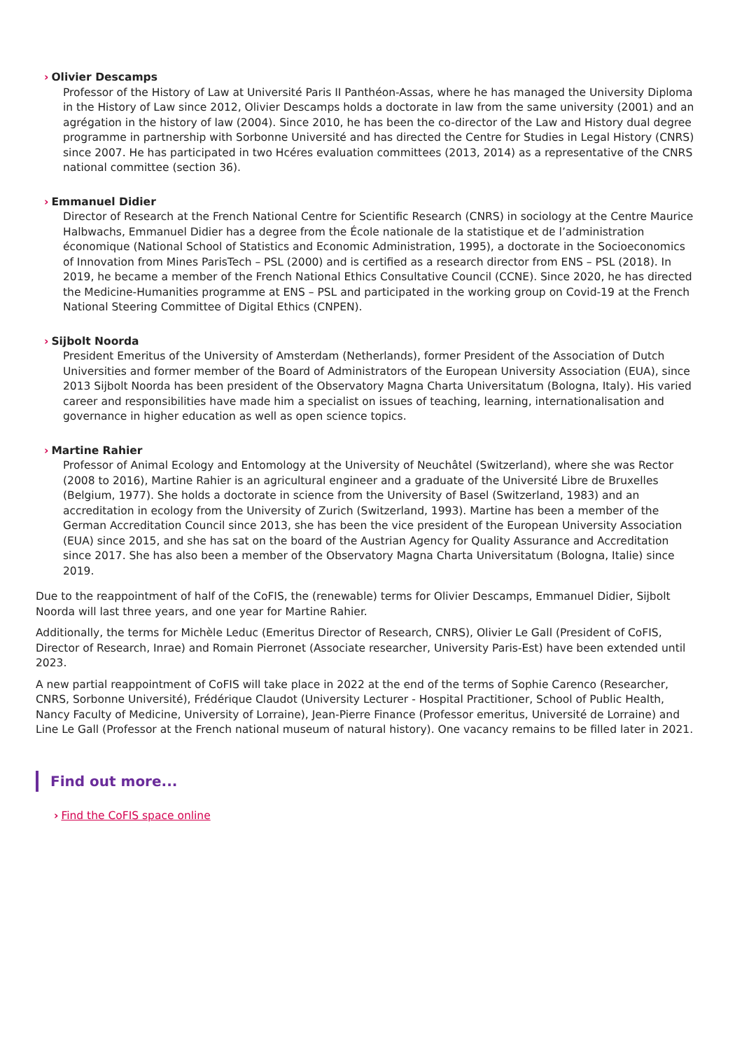› Olivier Descamps
Professor of the History of Law at Université Paris II Panthéon-Assas, where he has managed the University Diploma in the History of Law since 2012, Olivier Descamps holds a doctorate in law from the same university (2001) and an agrégation in the history of law (2004). Since 2010, he has been the co-director of the Law and History dual degree programme in partnership with Sorbonne Université and has directed the Centre for Studies in Legal History (CNRS) since 2007. He has participated in two Hcéres evaluation committees (2013, 2014) as a representative of the CNRS national committee (section 36).
› Emmanuel Didier
Director of Research at the French National Centre for Scientific Research (CNRS) in sociology at the Centre Maurice Halbwachs, Emmanuel Didier has a degree from the École nationale de la statistique et de l’administration économique (National School of Statistics and Economic Administration, 1995), a doctorate in the Socioeconomics of Innovation from Mines ParisTech – PSL (2000) and is certified as a research director from ENS – PSL (2018). In 2019, he became a member of the French National Ethics Consultative Council (CCNE). Since 2020, he has directed the Medicine-Humanities programme at ENS – PSL and participated in the working group on Covid-19 at the French National Steering Committee of Digital Ethics (CNPEN).
› Sijbolt Noorda
President Emeritus of the University of Amsterdam (Netherlands), former President of the Association of Dutch Universities and former member of the Board of Administrators of the European University Association (EUA), since 2013 Sijbolt Noorda has been president of the Observatory Magna Charta Universitatum (Bologna, Italy). His varied career and responsibilities have made him a specialist on issues of teaching, learning, internationalisation and governance in higher education as well as open science topics.
› Martine Rahier
Professor of Animal Ecology and Entomology at the University of Neuchâtel (Switzerland), where she was Rector (2008 to 2016), Martine Rahier is an agricultural engineer and a graduate of the Université Libre de Bruxelles (Belgium, 1977). She holds a doctorate in science from the University of Basel (Switzerland, 1983) and an accreditation in ecology from the University of Zurich (Switzerland, 1993). Martine has been a member of the German Accreditation Council since 2013, she has been the vice president of the European University Association (EUA) since 2015, and she has sat on the board of the Austrian Agency for Quality Assurance and Accreditation since 2017. She has also been a member of the Observatory Magna Charta Universitatum (Bologna, Italie) since 2019.
Due to the reappointment of half of the CoFIS, the (renewable) terms for Olivier Descamps, Emmanuel Didier, Sijbolt Noorda will last three years, and one year for Martine Rahier.
Additionally, the terms for Michèle Leduc (Emeritus Director of Research, CNRS), Olivier Le Gall (President of CoFIS, Director of Research, Inrae) and Romain Pierronet (Associate researcher, University Paris-Est) have been extended until 2023.
A new partial reappointment of CoFIS will take place in 2022 at the end of the terms of Sophie Carenco (Researcher, CNRS, Sorbonne Université), Frédérique Claudot (University Lecturer - Hospital Practitioner, School of Public Health, Nancy Faculty of Medicine, University of Lorraine), Jean-Pierre Finance (Professor emeritus, Université de Lorraine) and Line Le Gall (Professor at the French national museum of natural history). One vacancy remains to be filled later in 2021.
Find out more...
› Find the CoFIS space online